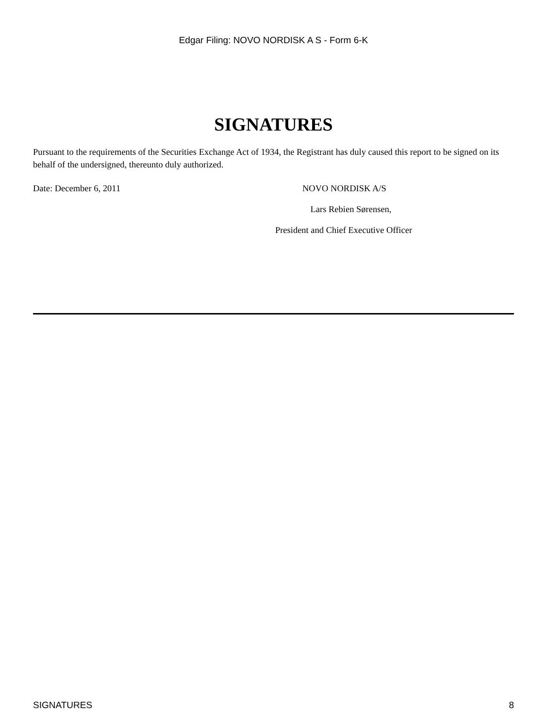Edgar Filing: NOVO NORDISK A S - Form 6-K
SIGNATURES
Pursuant to the requirements of the Securities Exchange Act of 1934, the Registrant has duly caused this report to be signed on its behalf of the undersigned, thereunto duly authorized.
Date: December 6, 2011 NOVO NORDISK A/S
Lars Rebien Sørensen,
President and Chief Executive Officer
SIGNATURES 8